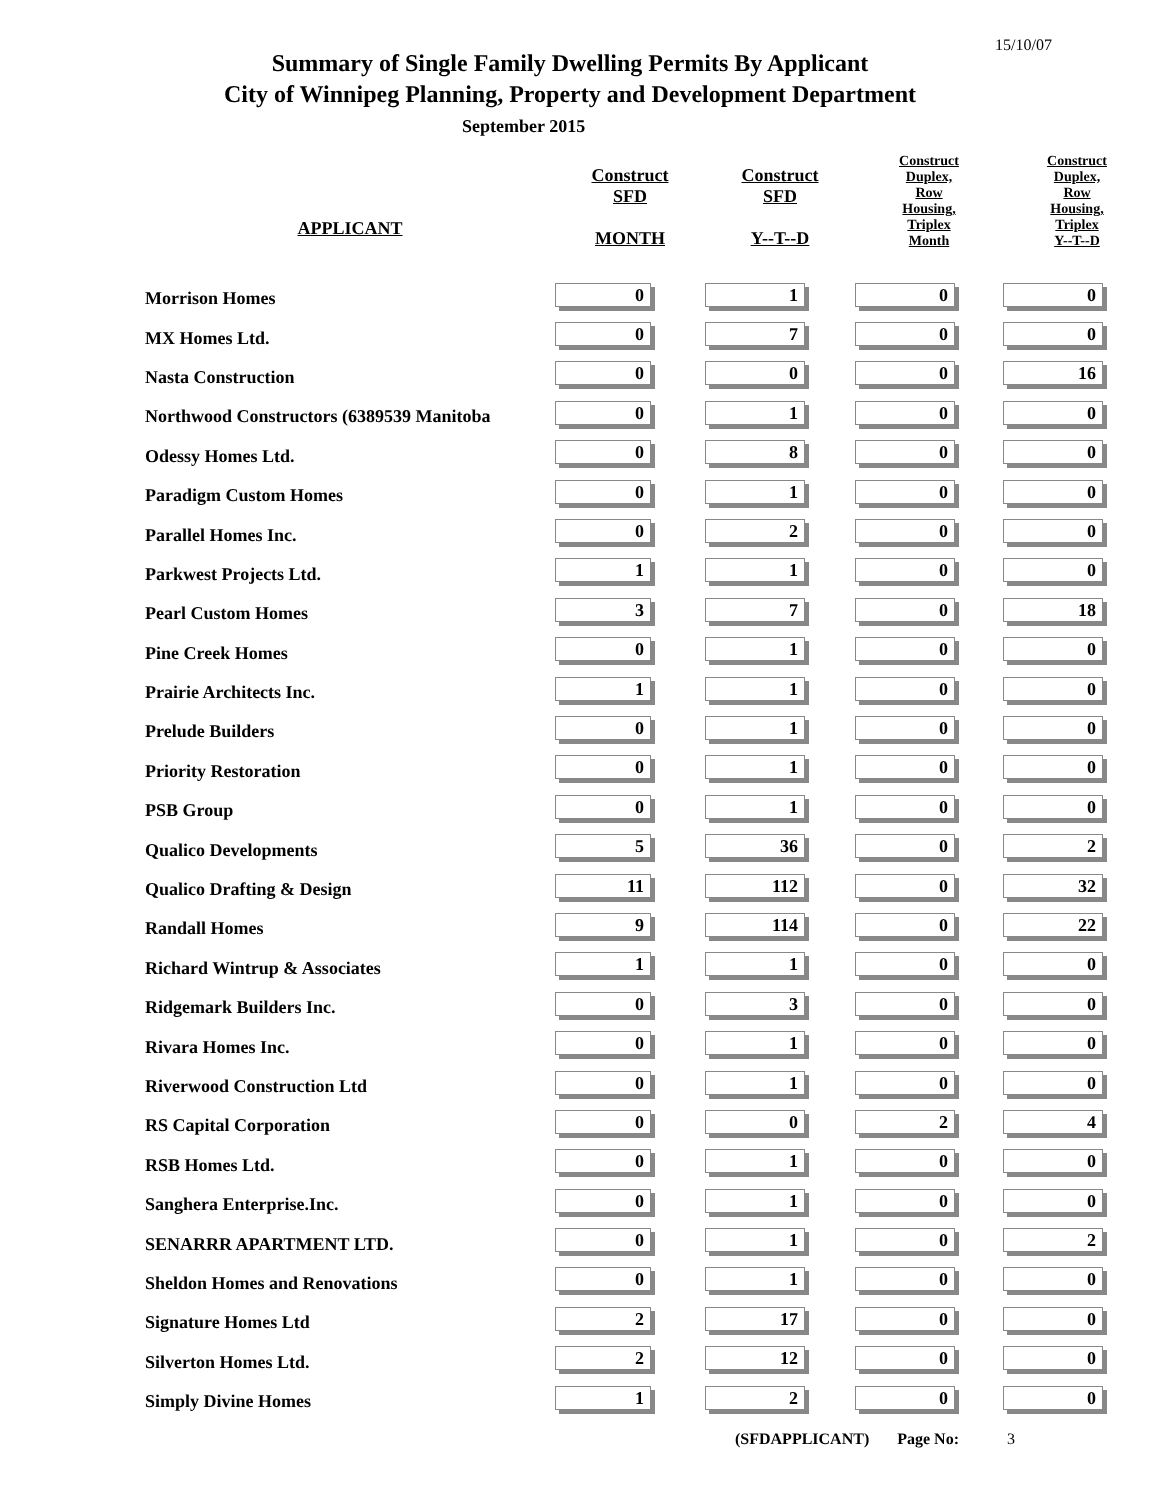15/10/07
Summary of Single Family Dwelling Permits By Applicant
City of Winnipeg Planning, Property and Development Department
September 2015
| APPLICANT | Construct SFD MONTH | Construct SFD Y--T--D | Construct Duplex, Row Housing, Triplex Month | Construct Duplex, Row Housing, Triplex Y--T--D |
| --- | --- | --- | --- | --- |
| Morrison Homes | 0 | 1 | 0 | 0 |
| MX Homes Ltd. | 0 | 7 | 0 | 0 |
| Nasta Construction | 0 | 0 | 0 | 16 |
| Northwood Constructors (6389539 Manitoba | 0 | 1 | 0 | 0 |
| Odessy Homes Ltd. | 0 | 8 | 0 | 0 |
| Paradigm Custom Homes | 0 | 1 | 0 | 0 |
| Parallel Homes Inc. | 0 | 2 | 0 | 0 |
| Parkwest Projects Ltd. | 1 | 1 | 0 | 0 |
| Pearl Custom Homes | 3 | 7 | 0 | 18 |
| Pine Creek Homes | 0 | 1 | 0 | 0 |
| Prairie Architects Inc. | 1 | 1 | 0 | 0 |
| Prelude Builders | 0 | 1 | 0 | 0 |
| Priority Restoration | 0 | 1 | 0 | 0 |
| PSB Group | 0 | 1 | 0 | 0 |
| Qualico Developments | 5 | 36 | 0 | 2 |
| Qualico Drafting & Design | 11 | 112 | 0 | 32 |
| Randall Homes | 9 | 114 | 0 | 22 |
| Richard Wintrup & Associates | 1 | 1 | 0 | 0 |
| Ridgemark Builders Inc. | 0 | 3 | 0 | 0 |
| Rivara Homes Inc. | 0 | 1 | 0 | 0 |
| Riverwood Construction Ltd | 0 | 1 | 0 | 0 |
| RS Capital Corporation | 0 | 0 | 2 | 4 |
| RSB Homes Ltd. | 0 | 1 | 0 | 0 |
| Sanghera Enterprise.Inc. | 0 | 1 | 0 | 0 |
| SENARRR APARTMENT LTD. | 0 | 1 | 0 | 2 |
| Sheldon Homes and Renovations | 0 | 1 | 0 | 0 |
| Signature Homes Ltd | 2 | 17 | 0 | 0 |
| Silverton Homes Ltd. | 2 | 12 | 0 | 0 |
| Simply Divine Homes | 1 | 2 | 0 | 0 |
(SFDAPPLICANT) Page No: 3